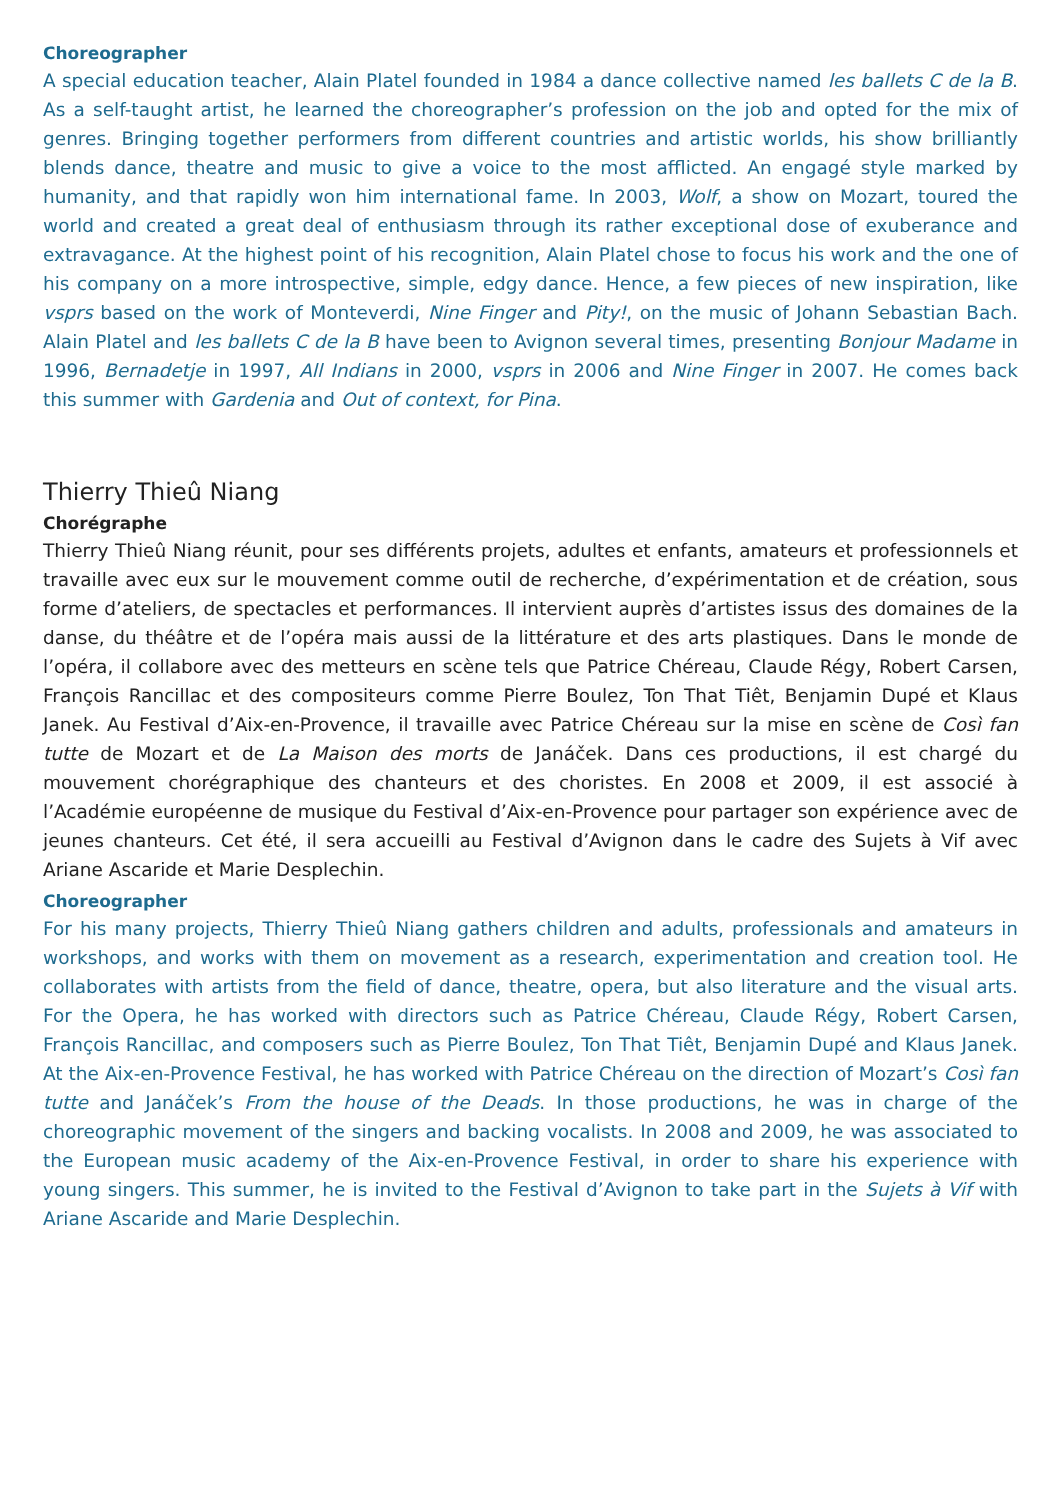Choreographer
A special education teacher, Alain Platel founded in 1984 a dance collective named les ballets C de la B. As a self-taught artist, he learned the choreographer’s profession on the job and opted for the mix of genres. Bringing together performers from different countries and artistic worlds, his show brilliantly blends dance, theatre and music to give a voice to the most afflicted. An engagé style marked by humanity, and that rapidly won him international fame. In 2003, Wolf, a show on Mozart, toured the world and created a great deal of enthusiasm through its rather exceptional dose of exuberance and extravagance. At the highest point of his recognition, Alain Platel chose to focus his work and the one of his company on a more introspective, simple, edgy dance. Hence, a few pieces of new inspiration, like vsprs based on the work of Monteverdi, Nine Finger and Pity!, on the music of Johann Sebastian Bach. Alain Platel and les ballets C de la B have been to Avignon several times, presenting Bonjour Madame in 1996, Bernadetje in 1997, All Indians in 2000, vsprs in 2006 and Nine Finger in 2007. He comes back this summer with Gardenia and Out of context, for Pina.
Thierry Thieû Niang
Chorégraphe
Thierry Thieû Niang réunit, pour ses différents projets, adultes et enfants, amateurs et professionnels et travaille avec eux sur le mouvement comme outil de recherche, d’expérimentation et de création, sous forme d’ateliers, de spectacles et performances. Il intervient auprès d’artistes issus des domaines de la danse, du théâtre et de l’opéra mais aussi de la littérature et des arts plastiques. Dans le monde de l’opéra, il collabore avec des metteurs en scène tels que Patrice Chéreau, Claude Régy, Robert Carsen, François Rancillac et des compositeurs comme Pierre Boulez, Ton That Tiêt, Benjamin Dupé et Klaus Janek. Au Festival d’Aix-en-Provence, il travaille avec Patrice Chéreau sur la mise en scène de Così fan tutte de Mozart et de La Maison des morts de Janáček. Dans ces productions, il est chargé du mouvement chorégraphique des chanteurs et des choristes. En 2008 et 2009, il est associé à l’Académie européenne de musique du Festival d’Aix-en-Provence pour partager son expérience avec de jeunes chanteurs. Cet été, il sera accueilli au Festival d’Avignon dans le cadre des Sujets à Vif avec Ariane Ascaride et Marie Desplechin.
Choreographer
For his many projects, Thierry Thieû Niang gathers children and adults, professionals and amateurs in workshops, and works with them on movement as a research, experimentation and creation tool. He collaborates with artists from the field of dance, theatre, opera, but also literature and the visual arts. For the Opera, he has worked with directors such as Patrice Chéreau, Claude Régy, Robert Carsen, François Rancillac, and composers such as Pierre Boulez, Ton That Tiêt, Benjamin Dupé and Klaus Janek. At the Aix-en-Provence Festival, he has worked with Patrice Chéreau on the direction of Mozart’s Così fan tutte and Janáček’s From the house of the Deads. In those productions, he was in charge of the choreographic movement of the singers and backing vocalists. In 2008 and 2009, he was associated to the European music academy of the Aix-en-Provence Festival, in order to share his experience with young singers. This summer, he is invited to the Festival d’Avignon to take part in the Sujets à Vif with Ariane Ascaride and Marie Desplechin.